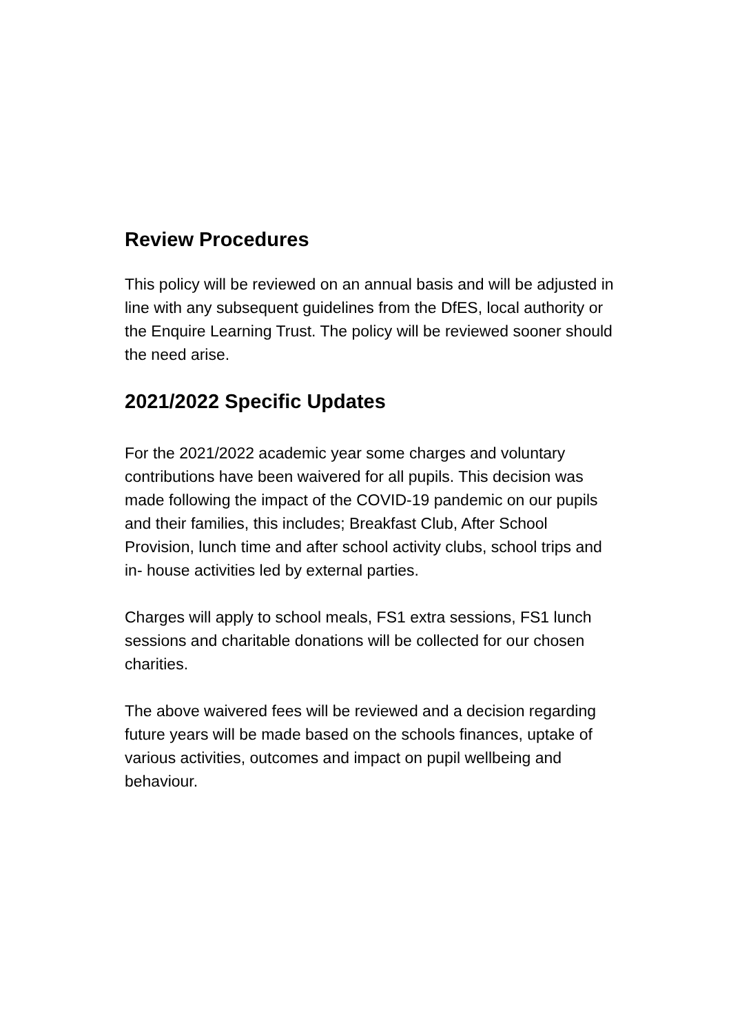Review Procedures
This policy will be reviewed on an annual basis and will be adjusted in line with any subsequent guidelines from the DfES, local authority or the Enquire Learning Trust. The policy will be reviewed sooner should the need arise.
2021/2022 Specific Updates
For the 2021/2022 academic year some charges and voluntary contributions have been waivered for all pupils. This decision was made following the impact of the COVID-19 pandemic on our pupils and their families, this includes; Breakfast Club, After School Provision, lunch time and after school activity clubs, school trips and in- house activities led by external parties.
Charges will apply to school meals, FS1 extra sessions, FS1 lunch sessions and charitable donations will be collected for our chosen charities.
The above waivered fees will be reviewed and a decision regarding future years will be made based on the schools finances, uptake of various activities, outcomes and impact on pupil wellbeing and behaviour.